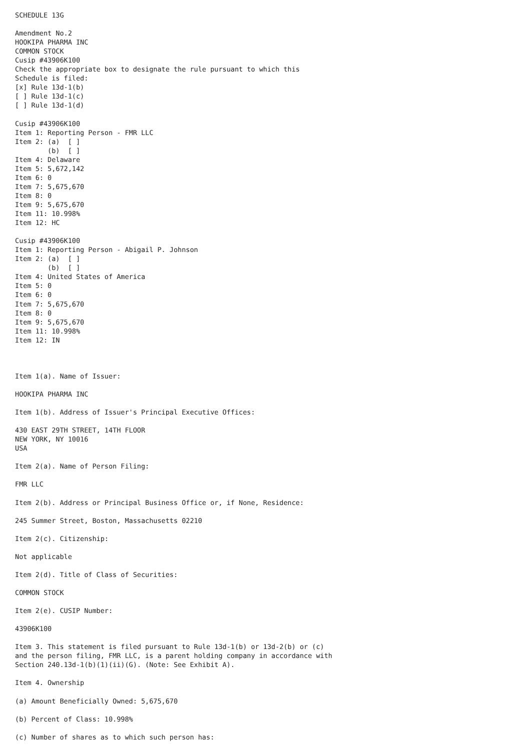SCHEDULE 13G

Amendment No.2
HOOKIPA PHARMA INC
COMMON STOCK
Cusip #43906K100
Check the appropriate box to designate the rule pursuant to which this
Schedule is filed:
[x] Rule 13d-1(b)
[ ] Rule 13d-1(c)
[ ] Rule 13d-1(d)

Cusip #43906K100
Item 1: Reporting Person - FMR LLC
Item 2: (a)  [ ]
        (b)  [ ]
Item 4: Delaware
Item 5: 5,672,142
Item 6: 0
Item 7: 5,675,670
Item 8: 0
Item 9: 5,675,670
Item 11: 10.998%
Item 12: HC

Cusip #43906K100
Item 1: Reporting Person - Abigail P. Johnson
Item 2: (a)  [ ]
        (b)  [ ]
Item 4: United States of America
Item 5: 0
Item 6: 0
Item 7: 5,675,670
Item 8: 0
Item 9: 5,675,670
Item 11: 10.998%
Item 12: IN



Item 1(a). Name of Issuer:

HOOKIPA PHARMA INC

Item 1(b). Address of Issuer's Principal Executive Offices:

430 EAST 29TH STREET, 14TH FLOOR
NEW YORK, NY 10016
USA

Item 2(a). Name of Person Filing:

FMR LLC

Item 2(b). Address or Principal Business Office or, if None, Residence:

245 Summer Street, Boston, Massachusetts 02210

Item 2(c). Citizenship:

Not applicable

Item 2(d). Title of Class of Securities:

COMMON STOCK

Item 2(e). CUSIP Number:

43906K100

Item 3. This statement is filed pursuant to Rule 13d-1(b) or 13d-2(b) or (c)
and the person filing, FMR LLC, is a parent holding company in accordance with
Section 240.13d-1(b)(1)(ii)(G). (Note: See Exhibit A).

Item 4. Ownership

(a) Amount Beneficially Owned: 5,675,670

(b) Percent of Class: 10.998%

(c) Number of shares as to which such person has: